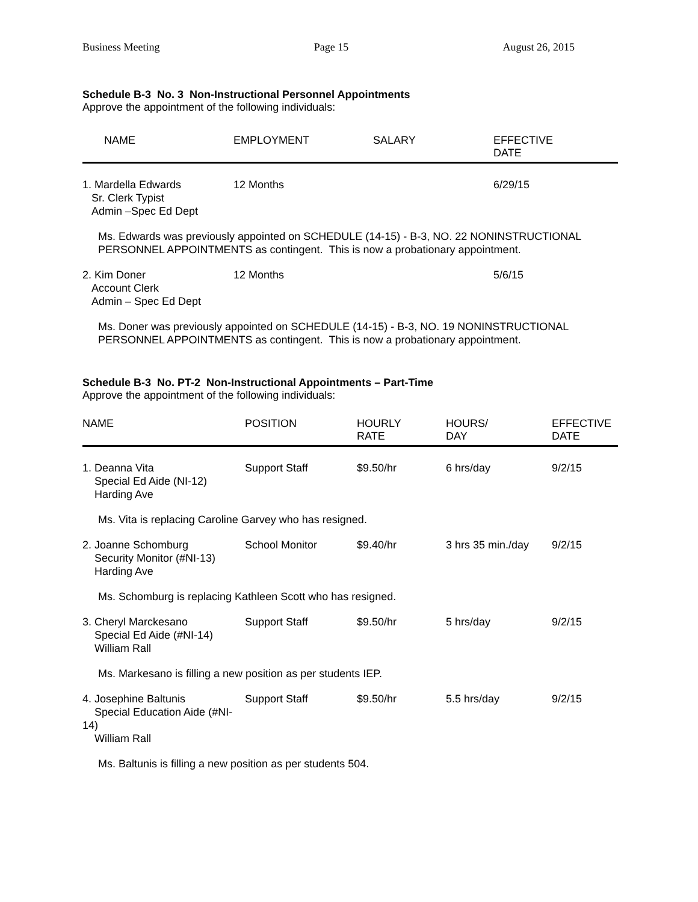Business Meeting Page 15 August 26, 2015
Schedule B-3 No. 3 Non-Instructional Personnel Appointments
Approve the appointment of the following individuals:
| NAME | EMPLOYMENT | SALARY | EFFECTIVE DATE |
| --- | --- | --- | --- |
| 1. Mardella Edwards Sr. Clerk Typist Admin –Spec Ed Dept | 12 Months | | 6/29/15 |
| Ms. Edwards was previously appointed on SCHEDULE (14-15) - B-3, NO. 22 NONINSTRUCTIONAL PERSONNEL APPOINTMENTS as contingent. This is now a probationary appointment. | | | |
| 2. Kim Doner Account Clerk Admin – Spec Ed Dept | 12 Months | | 5/6/15 |
| Ms. Doner was previously appointed on SCHEDULE (14-15) - B-3, NO. 19 NONINSTRUCTIONAL PERSONNEL APPOINTMENTS as contingent. This is now a probationary appointment. | | | |
Schedule B-3 No. PT-2 Non-Instructional Appointments – Part-Time
Approve the appointment of the following individuals:
| NAME | POSITION | HOURLY RATE | HOURS/ DAY | EFFECTIVE DATE |
| --- | --- | --- | --- | --- |
| 1. Deanna Vita Special Ed Aide (NI-12) Harding Ave | Support Staff | $9.50/hr | 6 hrs/day | 9/2/15 |
| Ms. Vita is replacing Caroline Garvey who has resigned. | | | | |
| 2. Joanne Schomburg Security Monitor (#NI-13) Harding Ave | School Monitor | $9.40/hr | 3 hrs 35 min./day | 9/2/15 |
| Ms. Schomburg is replacing Kathleen Scott who has resigned. | | | | |
| 3. Cheryl Marckesano Special Ed Aide (#NI-14) William Rall | Support Staff | $9.50/hr | 5 hrs/day | 9/2/15 |
| Ms. Markesano is filling a new position as per students IEP. | | | | |
| 4. Josephine Baltunis Special Education Aide (#NI-14) William Rall | Support Staff | $9.50/hr | 5.5 hrs/day | 9/2/15 |
| Ms. Baltunis is filling a new position as per students 504. | | | | |